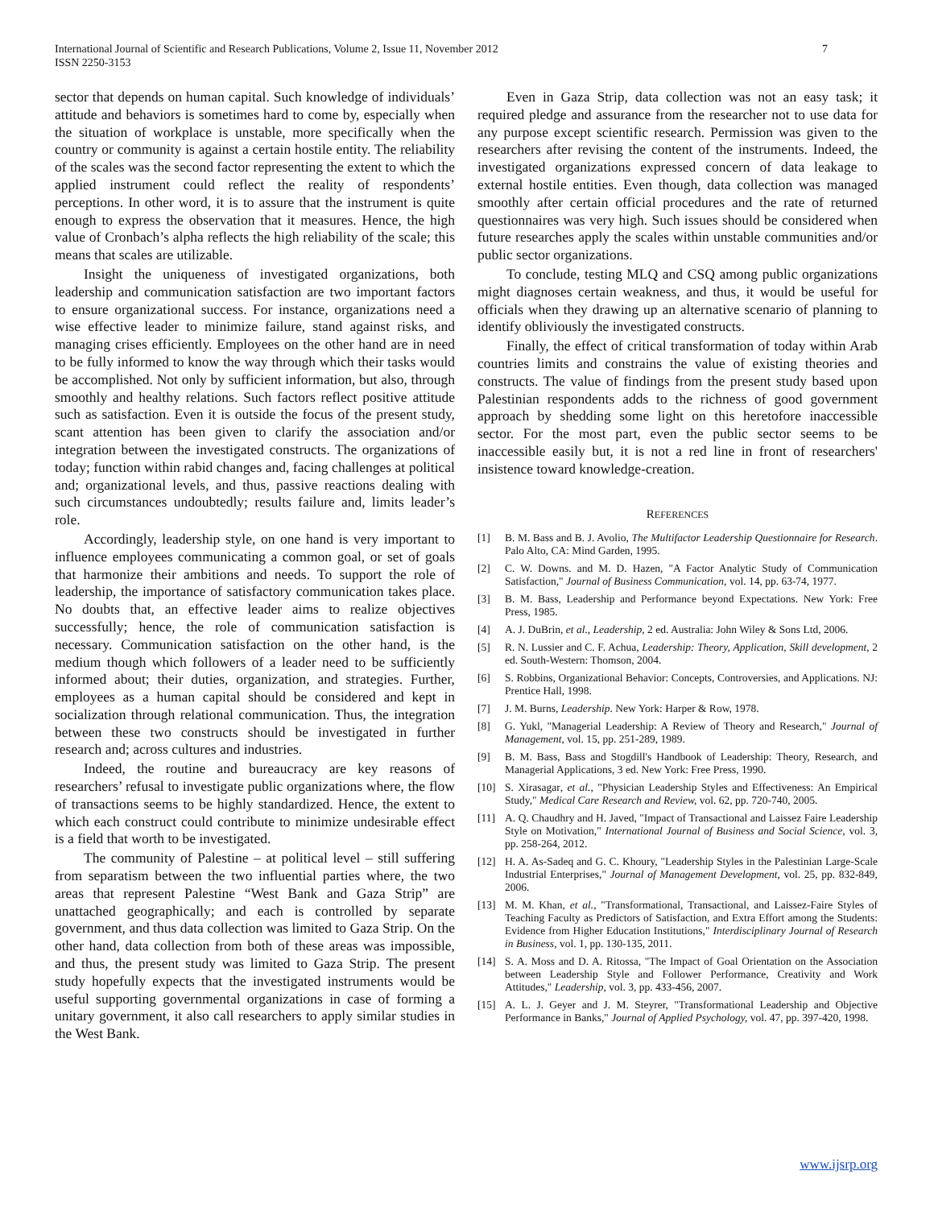International Journal of Scientific and Research Publications, Volume 2, Issue 11, November 2012
ISSN 2250-3153
7
sector that depends on human capital. Such knowledge of individuals’ attitude and behaviors is sometimes hard to come by, especially when the situation of workplace is unstable, more specifically when the country or community is against a certain hostile entity. The reliability of the scales was the second factor representing the extent to which the applied instrument could reflect the reality of respondents’ perceptions. In other word, it is to assure that the instrument is quite enough to express the observation that it measures. Hence, the high value of Cronbach’s alpha reflects the high reliability of the scale; this means that scales are utilizable.
Insight the uniqueness of investigated organizations, both leadership and communication satisfaction are two important factors to ensure organizational success. For instance, organizations need a wise effective leader to minimize failure, stand against risks, and managing crises efficiently. Employees on the other hand are in need to be fully informed to know the way through which their tasks would be accomplished. Not only by sufficient information, but also, through smoothly and healthy relations. Such factors reflect positive attitude such as satisfaction. Even it is outside the focus of the present study, scant attention has been given to clarify the association and/or integration between the investigated constructs. The organizations of today; function within rabid changes and, facing challenges at political and; organizational levels, and thus, passive reactions dealing with such circumstances undoubtedly; results failure and, limits leader’s role.
Accordingly, leadership style, on one hand is very important to influence employees communicating a common goal, or set of goals that harmonize their ambitions and needs. To support the role of leadership, the importance of satisfactory communication takes place. No doubts that, an effective leader aims to realize objectives successfully; hence, the role of communication satisfaction is necessary. Communication satisfaction on the other hand, is the medium though which followers of a leader need to be sufficiently informed about; their duties, organization, and strategies. Further, employees as a human capital should be considered and kept in socialization through relational communication. Thus, the integration between these two constructs should be investigated in further research and; across cultures and industries.
Indeed, the routine and bureaucracy are key reasons of researchers’ refusal to investigate public organizations where, the flow of transactions seems to be highly standardized. Hence, the extent to which each construct could contribute to minimize undesirable effect is a field that worth to be investigated.
The community of Palestine – at political level – still suffering from separatism between the two influential parties where, the two areas that represent Palestine “West Bank and Gaza Strip” are unattached geographically; and each is controlled by separate government, and thus data collection was limited to Gaza Strip. On the other hand, data collection from both of these areas was impossible, and thus, the present study was limited to Gaza Strip. The present study hopefully expects that the investigated instruments would be useful supporting governmental organizations in case of forming a unitary government, it also call researchers to apply similar studies in the West Bank.
Even in Gaza Strip, data collection was not an easy task; it required pledge and assurance from the researcher not to use data for any purpose except scientific research. Permission was given to the researchers after revising the content of the instruments. Indeed, the investigated organizations expressed concern of data leakage to external hostile entities. Even though, data collection was managed smoothly after certain official procedures and the rate of returned questionnaires was very high. Such issues should be considered when future researches apply the scales within unstable communities and/or public sector organizations.
To conclude, testing MLQ and CSQ among public organizations might diagnoses certain weakness, and thus, it would be useful for officials when they drawing up an alternative scenario of planning to identify obliviously the investigated constructs.
Finally, the effect of critical transformation of today within Arab countries limits and constrains the value of existing theories and constructs. The value of findings from the present study based upon Palestinian respondents adds to the richness of good government approach by shedding some light on this heretofore inaccessible sector. For the most part, even the public sector seems to be inaccessible easily but, it is not a red line in front of researchers' insistence toward knowledge-creation.
REFERENCES
[1] B. M. Bass and B. J. Avolio, The Multifactor Leadership Questionnaire for Research. Palo Alto, CA: Mind Garden, 1995.
[2] C. W. Downs. and M. D. Hazen, "A Factor Analytic Study of Communication Satisfaction," Journal of Business Communication, vol. 14, pp. 63-74, 1977.
[3] B. M. Bass, Leadership and Performance beyond Expectations. New York: Free Press, 1985.
[4] A. J. DuBrin, et al., Leadership, 2 ed. Australia: John Wiley & Sons Ltd, 2006.
[5] R. N. Lussier and C. F. Achua, Leadership: Theory, Application, Skill development, 2 ed. South-Western: Thomson, 2004.
[6] S. Robbins, Organizational Behavior: Concepts, Controversies, and Applications. NJ: Prentice Hall, 1998.
[7] J. M. Burns, Leadership. New York: Harper & Row, 1978.
[8] G. Yukl, "Managerial Leadership: A Review of Theory and Research," Journal of Management, vol. 15, pp. 251-289, 1989.
[9] B. M. Bass, Bass and Stogdill's Handbook of Leadership: Theory, Research, and Managerial Applications, 3 ed. New York: Free Press, 1990.
[10] S. Xirasagar, et al., "Physician Leadership Styles and Effectiveness: An Empirical Study," Medical Care Research and Review, vol. 62, pp. 720-740, 2005.
[11] A. Q. Chaudhry and H. Javed, "Impact of Transactional and Laissez Faire Leadership Style on Motivation," International Journal of Business and Social Science, vol. 3, pp. 258-264, 2012.
[12] H. A. As-Sadeq and G. C. Khoury, "Leadership Styles in the Palestinian Large-Scale Industrial Enterprises," Journal of Management Development, vol. 25, pp. 832-849, 2006.
[13] M. M. Khan, et al., "Transformational, Transactional, and Laissez-Faire Styles of Teaching Faculty as Predictors of Satisfaction, and Extra Effort among the Students: Evidence from Higher Education Institutions," Interdisciplinary Journal of Research in Business, vol. 1, pp. 130-135, 2011.
[14] S. A. Moss and D. A. Ritossa, "The Impact of Goal Orientation on the Association between Leadership Style and Follower Performance, Creativity and Work Attitudes," Leadership, vol. 3, pp. 433-456, 2007.
[15] A. L. J. Geyer and J. M. Steyrer, "Transformational Leadership and Objective Performance in Banks," Journal of Applied Psychology, vol. 47, pp. 397-420, 1998.
www.ijsrp.org